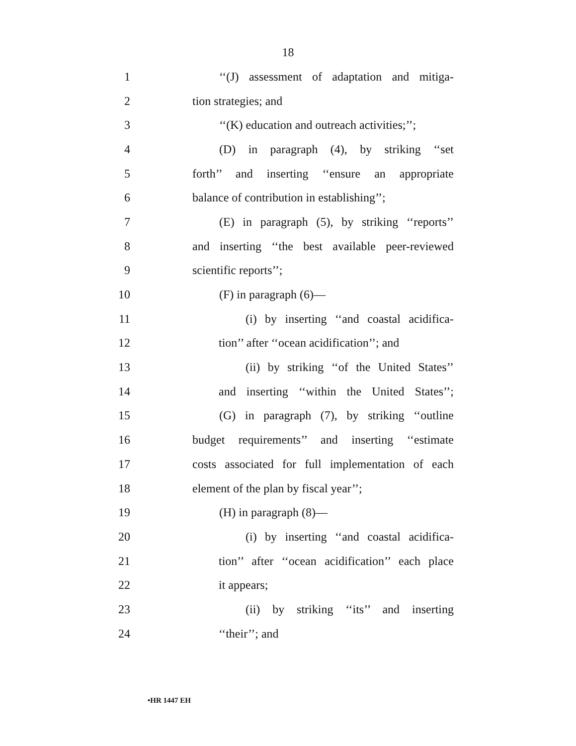18
1 ‘‘(J) assessment of adaptation and mitiga-
2 tion strategies; and
3 ‘‘(K) education and outreach activities;’’;
4 (D) in paragraph (4), by striking ‘‘set
5 forth’’ and inserting ‘‘ensure an appropriate
6 balance of contribution in establishing’’;
7 (E) in paragraph (5), by striking ‘‘reports’’
8 and inserting ‘‘the best available peer-reviewed
9 scientific reports’’;
10 (F) in paragraph (6)—
11 (i) by inserting ‘‘and coastal acidifica-
12 tion’’ after ‘‘ocean acidification’’; and
13 (ii) by striking ‘‘of the United States’’
14 and inserting ‘‘within the United States’’;
15 (G) in paragraph (7), by striking ‘‘outline
16 budget requirements’’ and inserting ‘‘estimate
17 costs associated for full implementation of each
18 element of the plan by fiscal year’’;
19 (H) in paragraph (8)—
20 (i) by inserting ‘‘and coastal acidifica-
21 tion’’ after ‘‘ocean acidification’’ each place
22 it appears;
23 (ii) by striking ‘‘its’’ and inserting
24 ‘‘their’’; and
•HR 1447 EH